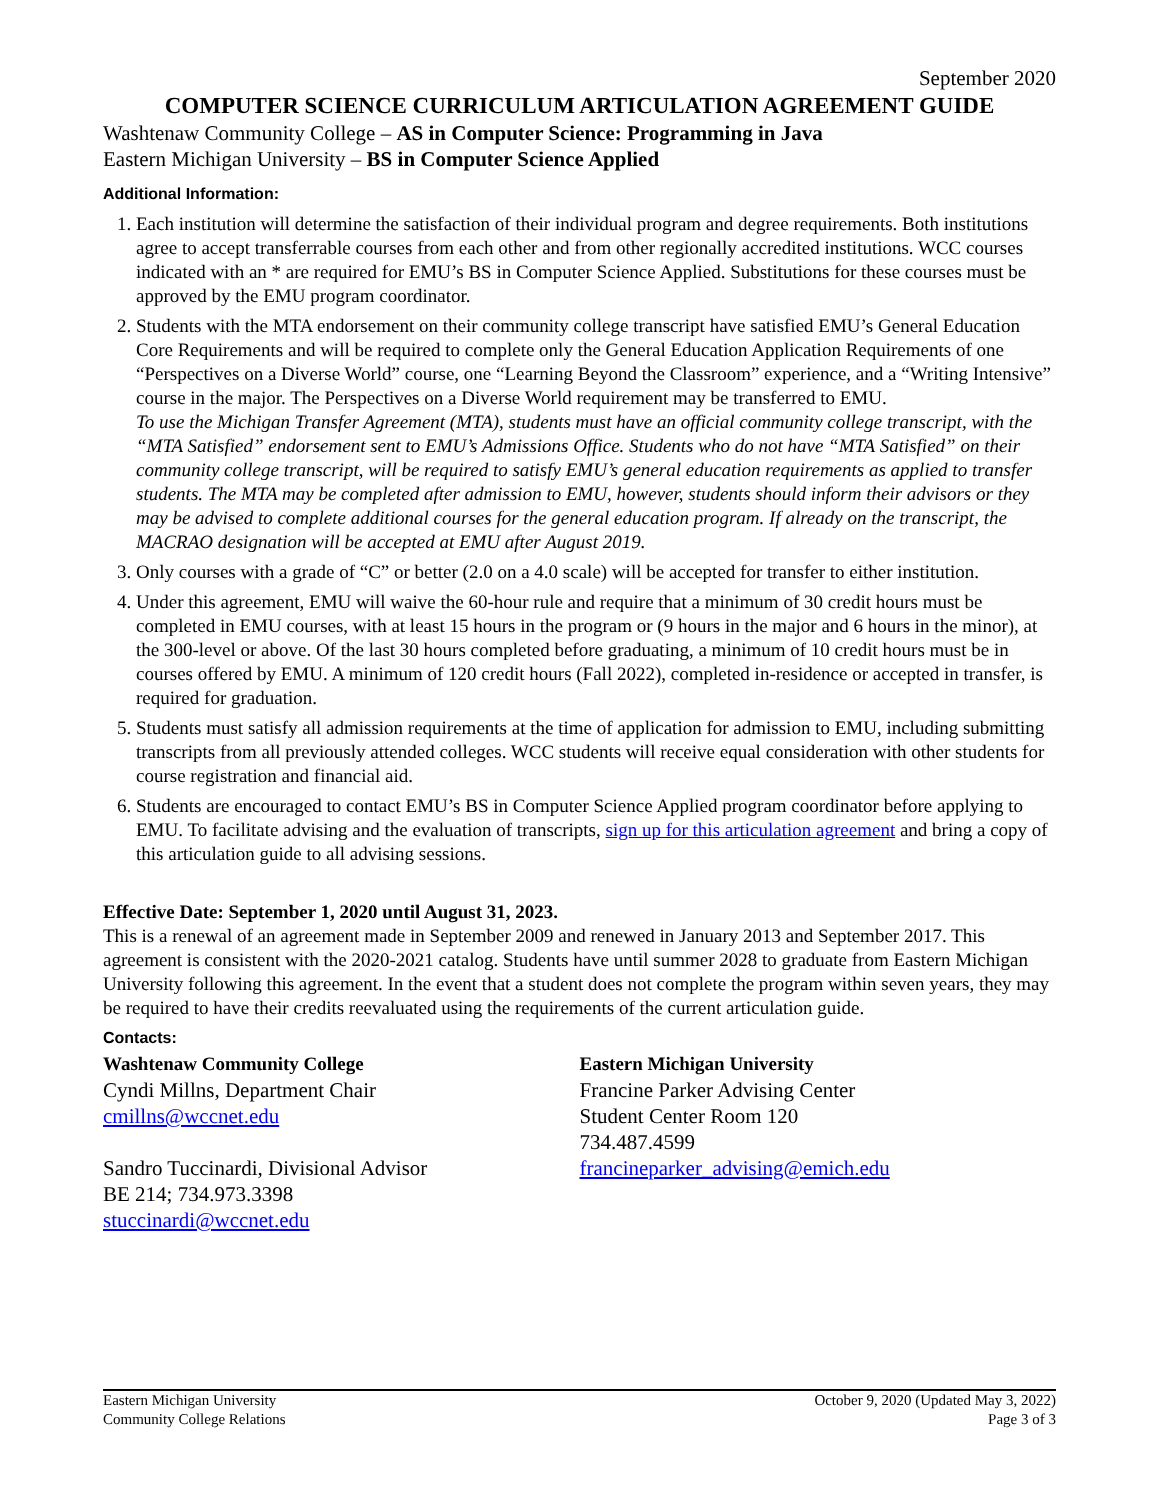September 2020
COMPUTER SCIENCE CURRICULUM ARTICULATION AGREEMENT GUIDE
Washtenaw Community College – AS in Computer Science: Programming in Java
Eastern Michigan University – BS in Computer Science Applied
Additional Information:
1. Each institution will determine the satisfaction of their individual program and degree requirements. Both institutions agree to accept transferrable courses from each other and from other regionally accredited institutions. WCC courses indicated with an * are required for EMU’s BS in Computer Science Applied. Substitutions for these courses must be approved by the EMU program coordinator.
2. Students with the MTA endorsement on their community college transcript have satisfied EMU’s General Education Core Requirements and will be required to complete only the General Education Application Requirements of one “Perspectives on a Diverse World” course, one “Learning Beyond the Classroom” experience, and a “Writing Intensive” course in the major. The Perspectives on a Diverse World requirement may be transferred to EMU.
To use the Michigan Transfer Agreement (MTA), students must have an official community college transcript, with the “MTA Satisfied” endorsement sent to EMU’s Admissions Office. Students who do not have “MTA Satisfied” on their community college transcript, will be required to satisfy EMU’s general education requirements as applied to transfer students. The MTA may be completed after admission to EMU, however, students should inform their advisors or they may be advised to complete additional courses for the general education program. If already on the transcript, the MACRAO designation will be accepted at EMU after August 2019.
3. Only courses with a grade of “C” or better (2.0 on a 4.0 scale) will be accepted for transfer to either institution.
4. Under this agreement, EMU will waive the 60-hour rule and require that a minimum of 30 credit hours must be completed in EMU courses, with at least 15 hours in the program or (9 hours in the major and 6 hours in the minor), at the 300-level or above. Of the last 30 hours completed before graduating, a minimum of 10 credit hours must be in courses offered by EMU. A minimum of 120 credit hours (Fall 2022), completed in-residence or accepted in transfer, is required for graduation.
5. Students must satisfy all admission requirements at the time of application for admission to EMU, including submitting transcripts from all previously attended colleges. WCC students will receive equal consideration with other students for course registration and financial aid.
6. Students are encouraged to contact EMU’s BS in Computer Science Applied program coordinator before applying to EMU. To facilitate advising and the evaluation of transcripts, sign up for this articulation agreement and bring a copy of this articulation guide to all advising sessions.
Effective Date: September 1, 2020 until August 31, 2023.
This is a renewal of an agreement made in September 2009 and renewed in January 2013 and September 2017. This agreement is consistent with the 2020-2021 catalog. Students have until summer 2028 to graduate from Eastern Michigan University following this agreement. In the event that a student does not complete the program within seven years, they may be required to have their credits reevaluated using the requirements of the current articulation guide.
Contacts:
Washtenaw Community College
Cyndi Millns, Department Chair
cmillns@wccnet.edu
Sandro Tuccinardi, Divisional Advisor
BE 214; 734.973.3398
stuccinardi@wccnet.edu
Eastern Michigan University
Francine Parker Advising Center
Student Center Room 120
734.487.4599
francineparker_advising@emich.edu
Eastern Michigan University
Community College Relations
October 9, 2020 (Updated May 3, 2022)
Page 3 of 3